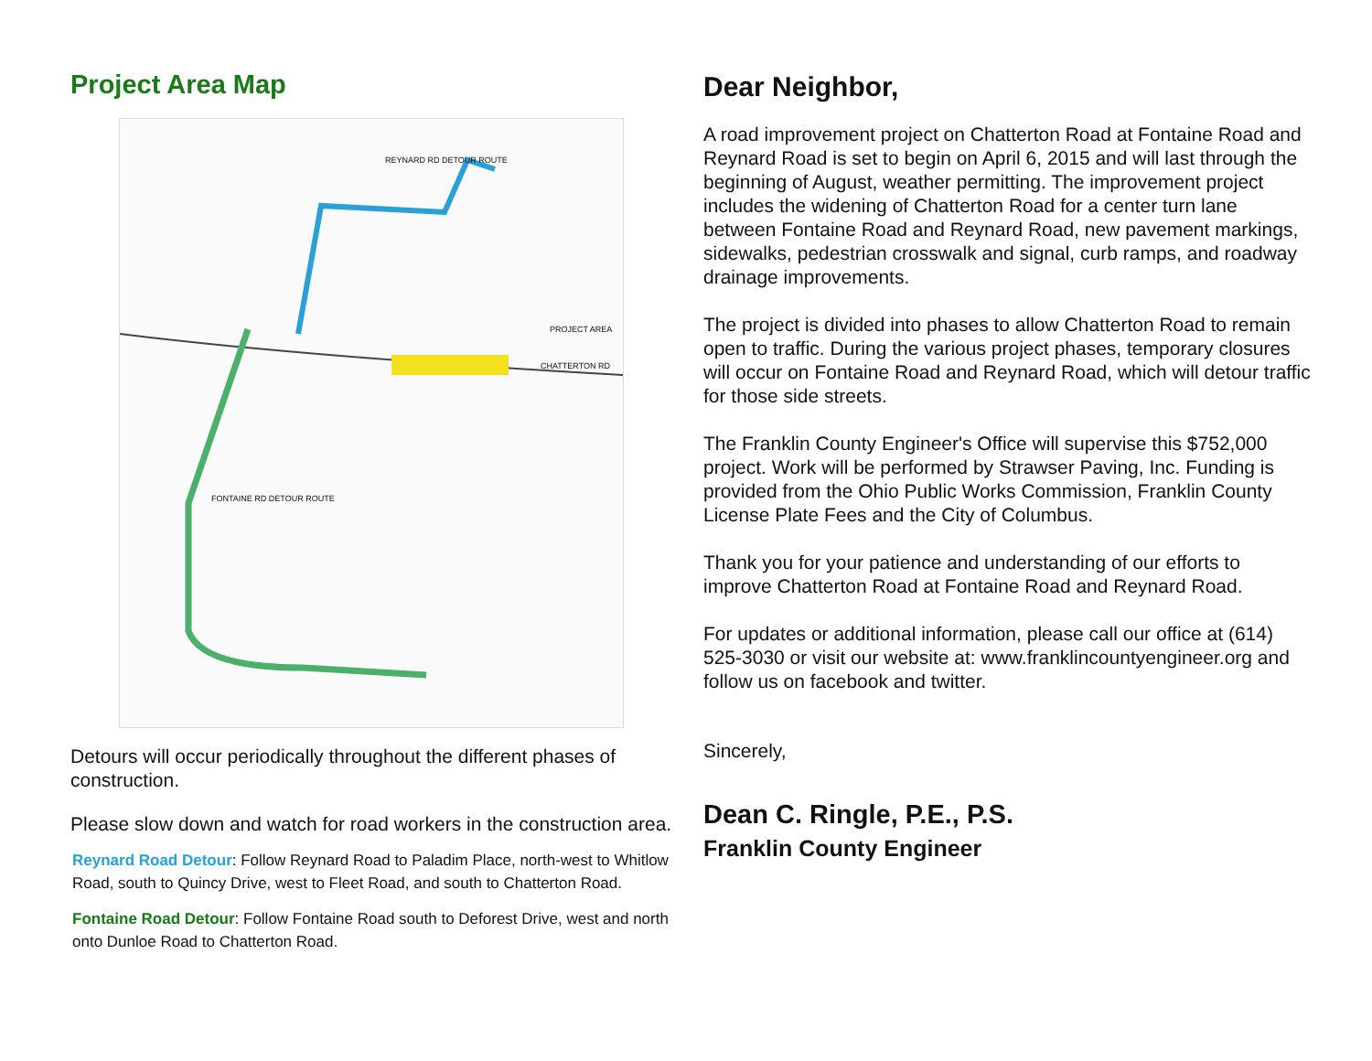Project Area Map
REYNARD RD DETOUR ROUTE
PROJECT AREA
FONTAINE RD DETOUR ROUTE
CHATTERTON RD
Detours will occur periodically throughout the different phases of construction.
Please slow down and watch for road workers in the construction area.
Reynard Road Detour: Follow Reynard Road to Paladim Place, north-west to Whitlow Road, south to Quincy Drive, west to Fleet Road, and south to Chatterton Road.
Fontaine Road Detour: Follow Fontaine Road south to Deforest Drive, west and north onto Dunloe Road to Chatterton Road.
Dear Neighbor,
A road improvement project on Chatterton Road at Fontaine Road and Reynard Road is set to begin on April 6, 2015 and will last through the beginning of August, weather permitting. The improvement project includes the widening of Chatterton Road for a center turn lane between Fontaine Road and Reynard Road, new pavement markings, sidewalks, pedestrian crosswalk and signal, curb ramps, and roadway drainage improvements.
The project is divided into phases to allow Chatterton Road to remain open to traffic. During the various project phases, temporary closures will occur on Fontaine Road and Reynard Road, which will detour traffic for those side streets.
The Franklin County Engineer's Office will supervise this $752,000 project. Work will be performed by Strawser Paving, Inc. Funding is provided from the Ohio Public Works Commission, Franklin County License Plate Fees and the City of Columbus.
Thank you for your patience and understanding of our efforts to improve Chatterton Road at Fontaine Road and Reynard Road.
For updates or additional information, please call our office at (614) 525-3030 or visit our website at: www.franklincountyengineer.org and follow us on facebook and twitter.
Sincerely,
Dean C. Ringle, P.E., P.S.
Franklin County Engineer